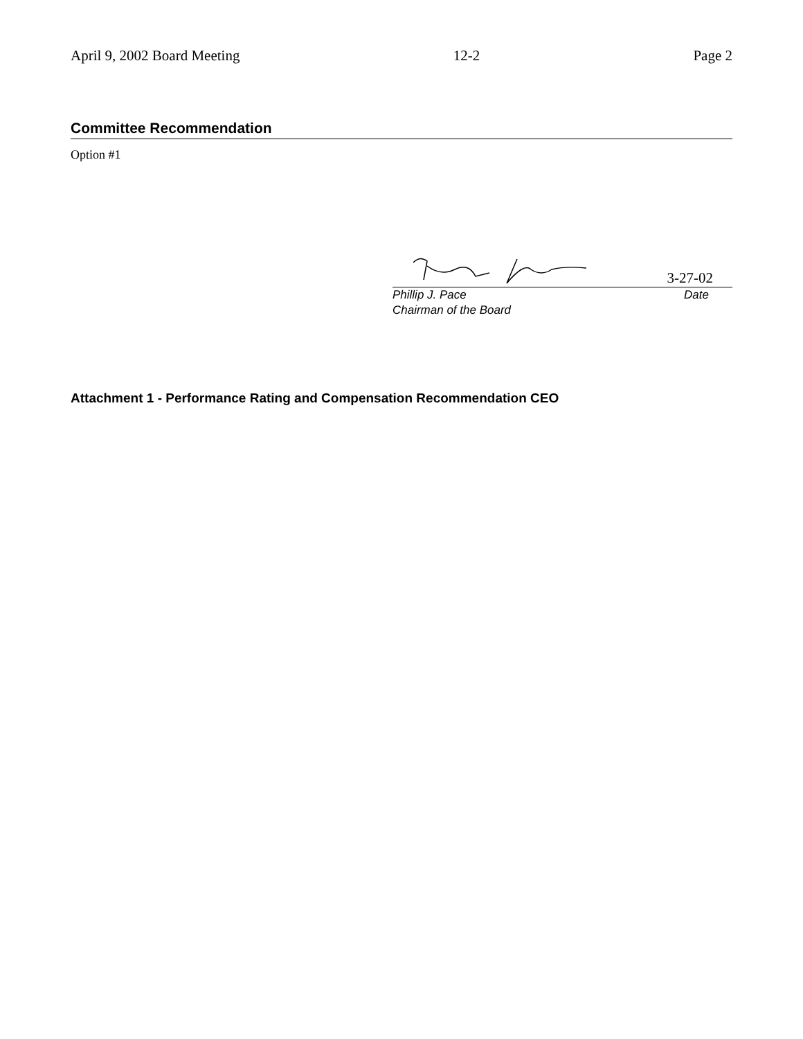April 9, 2002 Board Meeting 12-2 Page 2
Committee Recommendation
Option #1
3-27-02
Phillip J. Pace
Chairman of the Board Date
Attachment 1 - Performance Rating and Compensation Recommendation CEO